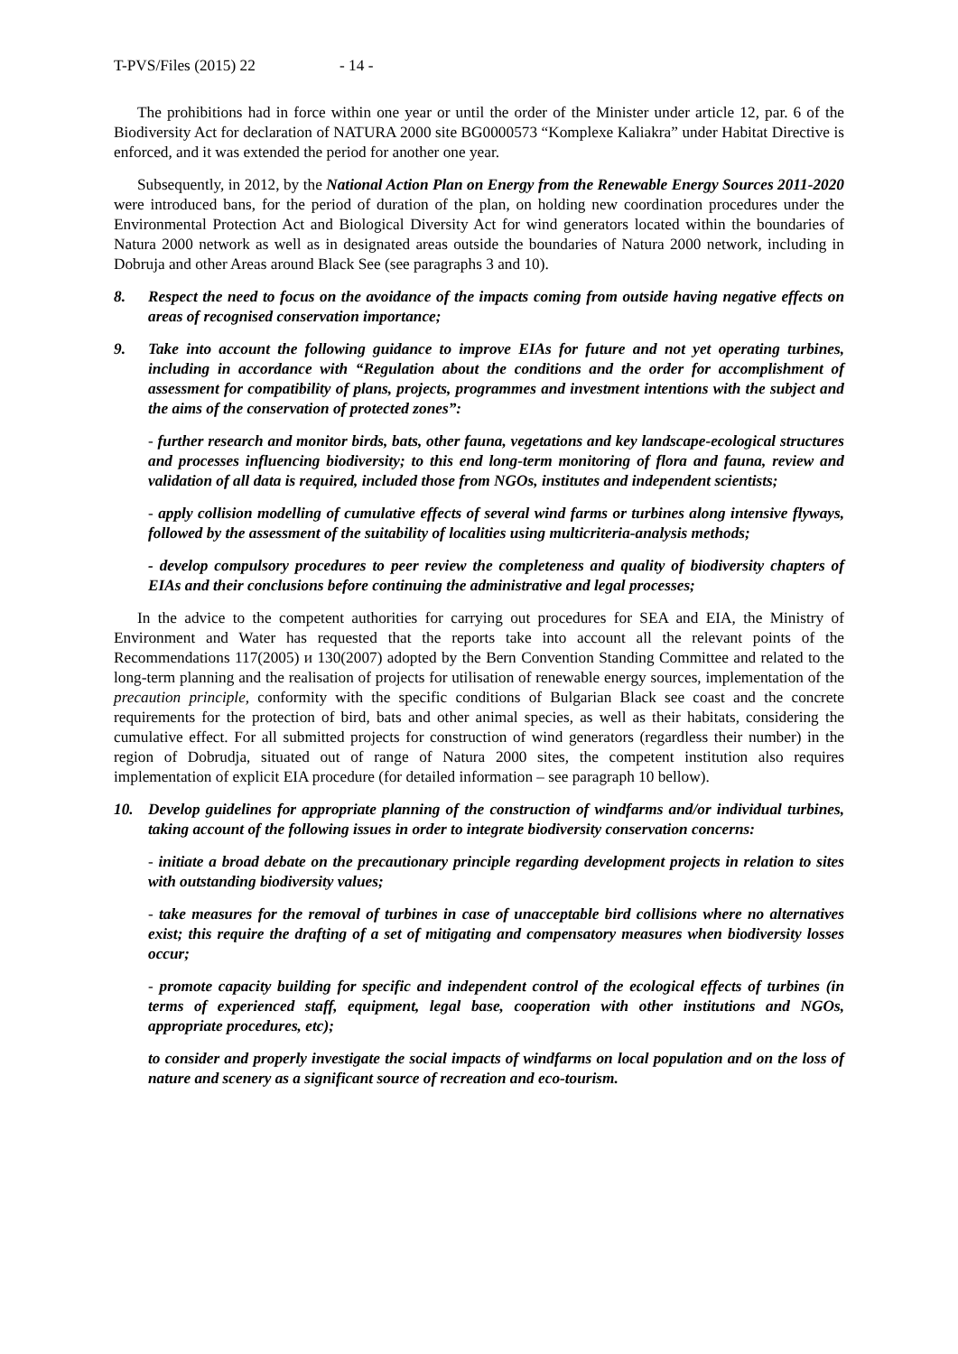T-PVS/Files (2015) 22 - 14 -
The prohibitions had in force within one year or until the order of the Minister under article 12, par. 6 of the Biodiversity Act for declaration of NATURA 2000 site BG0000573 “Komplexe Kaliakra” under Habitat Directive is enforced, and it was extended the period for another one year.
Subsequently, in 2012, by the National Action Plan on Energy from the Renewable Energy Sources 2011-2020 were introduced bans, for the period of duration of the plan, on holding new coordination procedures under the Environmental Protection Act and Biological Diversity Act for wind generators located within the boundaries of Natura 2000 network as well as in designated areas outside the boundaries of Natura 2000 network, including in Dobruja and other Areas around Black See (see paragraphs 3 and 10).
8. Respect the need to focus on the avoidance of the impacts coming from outside having negative effects on areas of recognised conservation importance;
9. Take into account the following guidance to improve EIAs for future and not yet operating turbines, including in accordance with “Regulation about the conditions and the order for accomplishment of assessment for compatibility of plans, projects, programmes and investment intentions with the subject and the aims of the conservation of protected zones”:
- further research and monitor birds, bats, other fauna, vegetations and key landscape-ecological structures and processes influencing biodiversity; to this end long-term monitoring of flora and fauna, review and validation of all data is required, included those from NGOs, institutes and independent scientists;
- apply collision modelling of cumulative effects of several wind farms or turbines along intensive flyways, followed by the assessment of the suitability of localities using multicriteria-analysis methods;
- develop compulsory procedures to peer review the completeness and quality of biodiversity chapters of EIAs and their conclusions before continuing the administrative and legal processes;
In the advice to the competent authorities for carrying out procedures for SEA and EIA, the Ministry of Environment and Water has requested that the reports take into account all the relevant points of the Recommendations 117(2005) и 130(2007) adopted by the Bern Convention Standing Committee and related to the long-term planning and the realisation of projects for utilisation of renewable energy sources, implementation of the precaution principle, conformity with the specific conditions of Bulgarian Black see coast and the concrete requirements for the protection of bird, bats and other animal species, as well as their habitats, considering the cumulative effect. For all submitted projects for construction of wind generators (regardless their number) in the region of Dobrudja, situated out of range of Natura 2000 sites, the competent institution also requires implementation of explicit EIA procedure (for detailed information – see paragraph 10 bellow).
10. Develop guidelines for appropriate planning of the construction of windfarms and/or individual turbines, taking account of the following issues in order to integrate biodiversity conservation concerns:
- initiate a broad debate on the precautionary principle regarding development projects in relation to sites with outstanding biodiversity values;
- take measures for the removal of turbines in case of unacceptable bird collisions where no alternatives exist; this require the drafting of a set of mitigating and compensatory measures when biodiversity losses occur;
- promote capacity building for specific and independent control of the ecological effects of turbines (in terms of experienced staff, equipment, legal base, cooperation with other institutions and NGOs, appropriate procedures, etc);
to consider and properly investigate the social impacts of windfarms on local population and on the loss of nature and scenery as a significant source of recreation and eco-tourism.